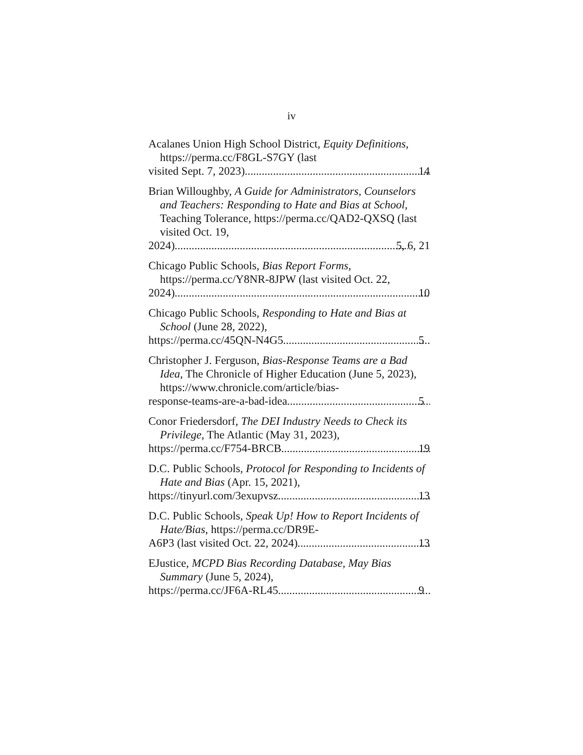iv
Acalanes Union High School District, Equity Definitions, https://perma.cc/F8GL-S7GY (last
visited Sept. 7, 2023) 14
Brian Willoughby, A Guide for Administrators, Counselors and Teachers: Responding to Hate and Bias at School, Teaching Tolerance, https://perma.cc/QAD2-QXSQ (last visited Oct. 19,
2024) 5, 6, 21
Chicago Public Schools, Bias Report Forms, https://perma.cc/Y8NR-8JPW (last visited Oct. 22,
2024) 10
Chicago Public Schools, Responding to Hate and Bias at School (June 28, 2022),
https://perma.cc/45QN-N4G5 5
Christopher J. Ferguson, Bias-Response Teams are a Bad Idea, The Chronicle of Higher Education (June 5, 2023), https://www.chronicle.com/article/bias-
response-teams-are-a-bad-idea 5
Conor Friedersdorf, The DEI Industry Needs to Check its Privilege, The Atlantic (May 31, 2023),
https://perma.cc/F754-BRCB 19
D.C. Public Schools, Protocol for Responding to Incidents of Hate and Bias (Apr. 15, 2021),
https://tinyurl.com/3exupvsz 13
D.C. Public Schools, Speak Up! How to Report Incidents of Hate/Bias, https://perma.cc/DR9E-
A6P3 (last visited Oct. 22, 2024) 13
EJustice, MCPD Bias Recording Database, May Bias Summary (June 5, 2024),
https://perma.cc/JF6A-RL45 9